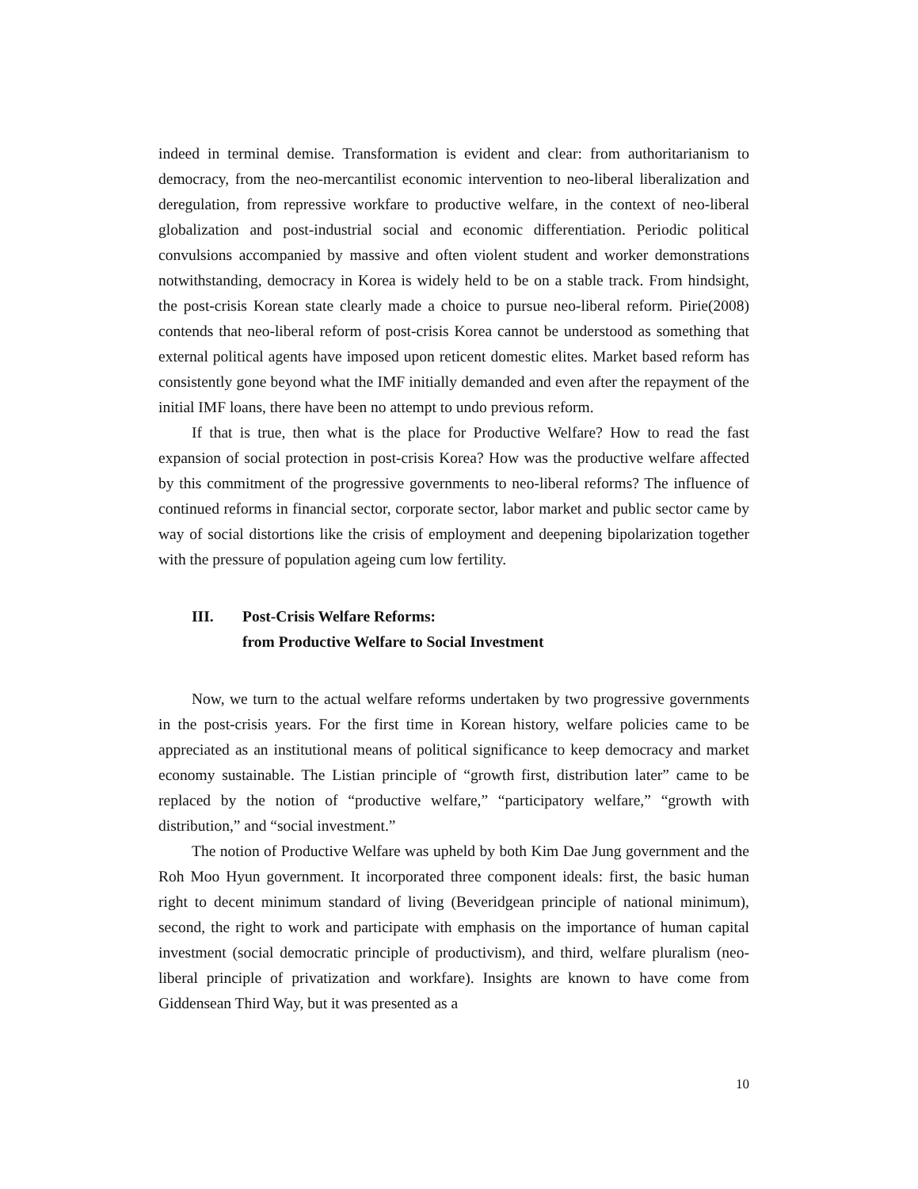indeed in terminal demise. Transformation is evident and clear: from authoritarianism to democracy, from the neo-mercantilist economic intervention to neo-liberal liberalization and deregulation, from repressive workfare to productive welfare, in the context of neo-liberal globalization and post-industrial social and economic differentiation. Periodic political convulsions accompanied by massive and often violent student and worker demonstrations notwithstanding, democracy in Korea is widely held to be on a stable track. From hindsight, the post-crisis Korean state clearly made a choice to pursue neo-liberal reform. Pirie(2008) contends that neo-liberal reform of post-crisis Korea cannot be understood as something that external political agents have imposed upon reticent domestic elites. Market based reform has consistently gone beyond what the IMF initially demanded and even after the repayment of the initial IMF loans, there have been no attempt to undo previous reform.
If that is true, then what is the place for Productive Welfare? How to read the fast expansion of social protection in post-crisis Korea? How was the productive welfare affected by this commitment of the progressive governments to neo-liberal reforms? The influence of continued reforms in financial sector, corporate sector, labor market and public sector came by way of social distortions like the crisis of employment and deepening bipolarization together with the pressure of population ageing cum low fertility.
III. Post-Crisis Welfare Reforms:
from Productive Welfare to Social Investment
Now, we turn to the actual welfare reforms undertaken by two progressive governments in the post-crisis years. For the first time in Korean history, welfare policies came to be appreciated as an institutional means of political significance to keep democracy and market economy sustainable. The Listian principle of “growth first, distribution later” came to be replaced by the notion of “productive welfare,” “participatory welfare,” “growth with distribution,” and “social investment.”
The notion of Productive Welfare was upheld by both Kim Dae Jung government and the Roh Moo Hyun government. It incorporated three component ideals: first, the basic human right to decent minimum standard of living (Beveridgean principle of national minimum), second, the right to work and participate with emphasis on the importance of human capital investment (social democratic principle of productivism), and third, welfare pluralism (neo-liberal principle of privatization and workfare). Insights are known to have come from Giddensean Third Way, but it was presented as a
10